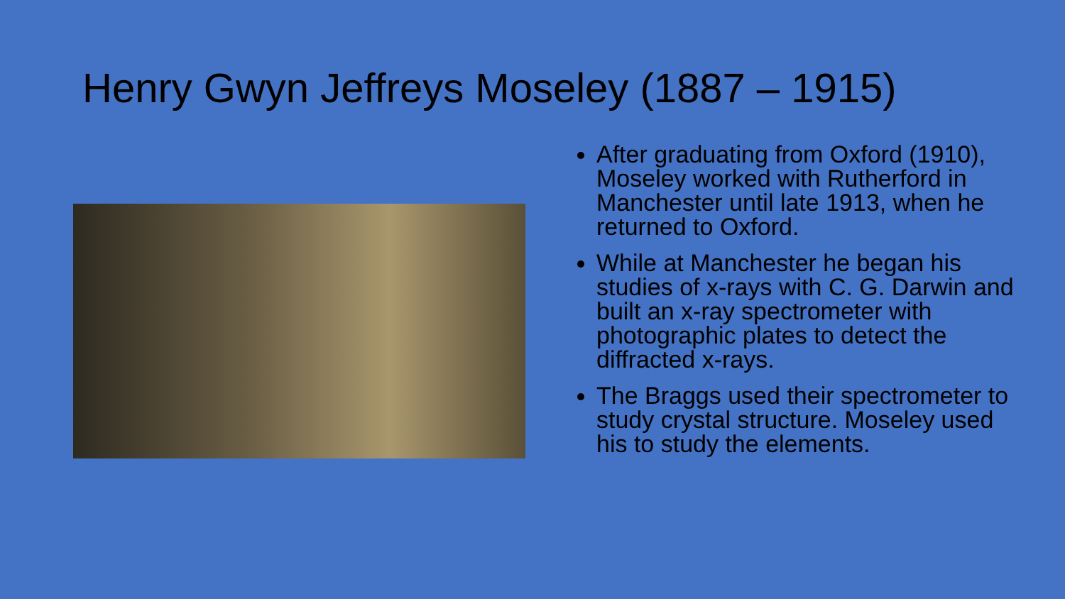Henry Gwyn Jeffreys Moseley (1887 – 1915)
After graduating from Oxford (1910), Moseley worked with Rutherford in Manchester until late 1913, when he returned to Oxford.
While at Manchester he began his studies of x-rays with C. G. Darwin and built an x-ray spectrometer with photographic plates to detect the diffracted x-rays.
The Braggs used their spectrometer to study crystal structure. Moseley used his to study the elements.